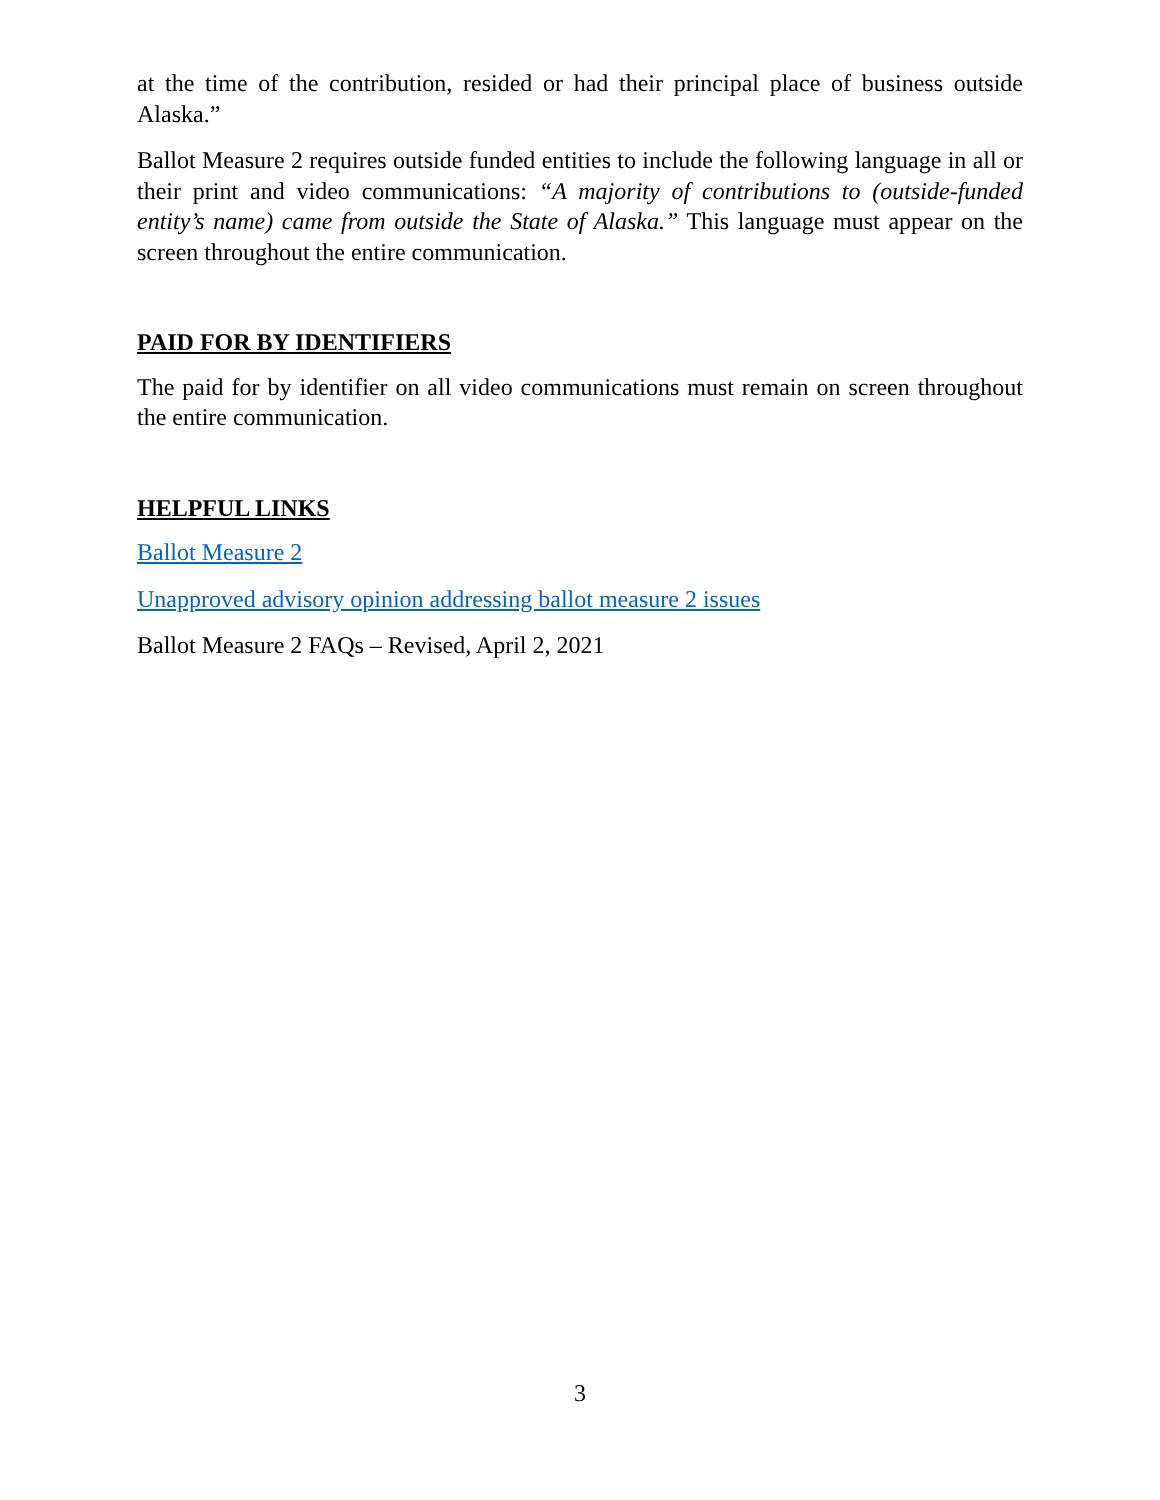at the time of the contribution, resided or had their principal place of business outside Alaska.”
Ballot Measure 2 requires outside funded entities to include the following language in all or their print and video communications: “A majority of contributions to (outside-funded entity’s name) came from outside the State of Alaska.” This language must appear on the screen throughout the entire communication.
PAID FOR BY IDENTIFIERS
The paid for by identifier on all video communications must remain on screen throughout the entire communication.
HELPFUL LINKS
Ballot Measure 2
Unapproved advisory opinion addressing ballot measure 2 issues
Ballot Measure 2 FAQs – Revised, April 2, 2021
3